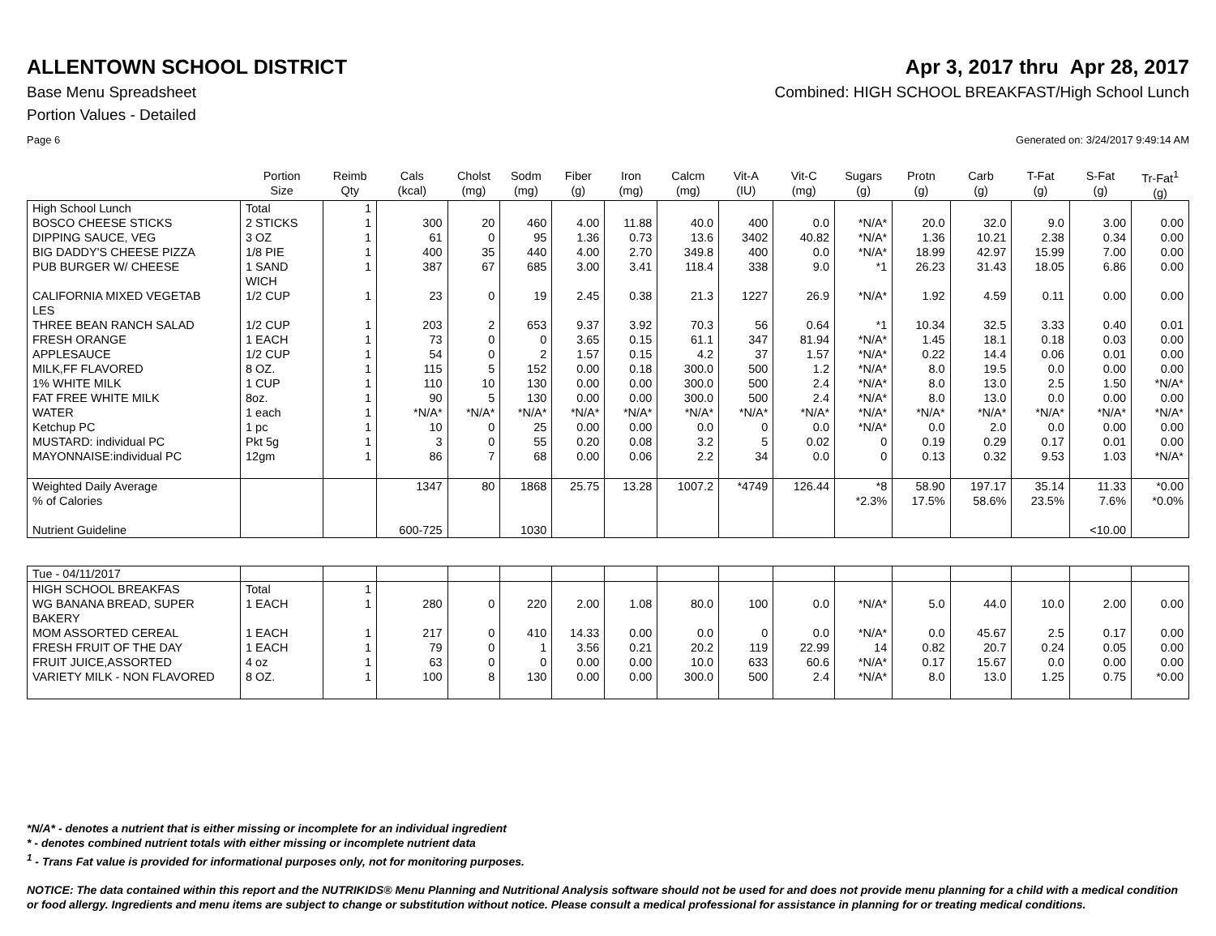ALLENTOWN SCHOOL DISTRICT Apr 3, 2017 thru Apr 28, 2017
Base Menu Spreadsheet Combined: HIGH SCHOOL BREAKFAST/High School Lunch
Portion Values - Detailed
Page 6 Generated on: 3/24/2017 9:49:14 AM
| | Portion Size | Reimb Qty | Cals (kcal) | Cholst (mg) | Sodm (mg) | Fiber (g) | Iron (mg) | Calcm (mg) | Vit-A (IU) | Vit-C (mg) | Sugars (g) | Protn (g) | Carb (g) | T-Fat (g) | S-Fat (g) | Tr-Fat<sup>1</sup> (g) |
| --- | --- | --- | --- | --- | --- | --- | --- | --- | --- | --- | --- | --- | --- | --- | --- | --- |
| High School Lunch | Total | 1 | | | | | | | | | | | | | | |
| BOSCO CHEESE STICKS | 2 STICKS | 1 | 300 | 20 | 460 | 4.00 | 11.88 | 40.0 | 400 | 0.0 | *N/A* | 20.0 | 32.0 | 9.0 | 3.00 | 0.00 |
| DIPPING SAUCE, VEG | 3 OZ | 1 | 61 | 0 | 95 | 1.36 | 0.73 | 13.6 | 3402 | 40.82 | *N/A* | 1.36 | 10.21 | 2.38 | 0.34 | 0.00 |
| BIG DADDY'S CHEESE PIZZA | 1/8 PIE | 1 | 400 | 35 | 440 | 4.00 | 2.70 | 349.8 | 400 | 0.0 | *N/A* | 18.99 | 42.97 | 15.99 | 7.00 | 0.00 |
| PUB BURGER W/ CHEESE | 1 SAND WICH | 1 | 387 | 67 | 685 | 3.00 | 3.41 | 118.4 | 338 | 9.0 | *1 | 26.23 | 31.43 | 18.05 | 6.86 | 0.00 |
| CALIFORNIA MIXED VEGETAB LES | 1/2 CUP | 1 | 23 | 0 | 19 | 2.45 | 0.38 | 21.3 | 1227 | 26.9 | *N/A* | 1.92 | 4.59 | 0.11 | 0.00 | 0.00 |
| THREE BEAN RANCH SALAD | 1/2 CUP | 1 | 203 | 2 | 653 | 9.37 | 3.92 | 70.3 | 56 | 0.64 | *1 | 10.34 | 32.5 | 3.33 | 0.40 | 0.01 |
| FRESH ORANGE | 1 EACH | 1 | 73 | 0 | 0 | 3.65 | 0.15 | 61.1 | 347 | 81.94 | *N/A* | 1.45 | 18.1 | 0.18 | 0.03 | 0.00 |
| APPLESAUCE | 1/2 CUP | 1 | 54 | 0 | 2 | 1.57 | 0.15 | 4.2 | 37 | 1.57 | *N/A* | 0.22 | 14.4 | 0.06 | 0.01 | 0.00 |
| MILK,FF FLAVORED | 8 OZ. | 1 | 115 | 5 | 152 | 0.00 | 0.18 | 300.0 | 500 | 1.2 | *N/A* | 8.0 | 19.5 | 0.0 | 0.00 | 0.00 |
| 1% WHITE MILK | 1 CUP | 1 | 110 | 10 | 130 | 0.00 | 0.00 | 300.0 | 500 | 2.4 | *N/A* | 8.0 | 13.0 | 2.5 | 1.50 | *N/A* |
| FAT FREE WHITE MILK | 8oz. | 1 | 90 | 5 | 130 | 0.00 | 0.00 | 300.0 | 500 | 2.4 | *N/A* | 8.0 | 13.0 | 0.0 | 0.00 | 0.00 |
| WATER | 1 each | 1 | *N/A* | *N/A* | *N/A* | *N/A* | *N/A* | *N/A* | *N/A* | *N/A* | *N/A* | *N/A* | *N/A* | *N/A* | *N/A* | *N/A* |
| Ketchup PC | 1 pc | 1 | 10 | 0 | 25 | 0.00 | 0.00 | 0.0 | 0 | 0.0 | *N/A* | 0.0 | 2.0 | 0.0 | 0.00 | 0.00 |
| MUSTARD: individual PC | Pkt 5g | 1 | 3 | 0 | 55 | 0.20 | 0.08 | 3.2 | 5 | 0.02 | 0 | 0.19 | 0.29 | 0.17 | 0.01 | 0.00 |
| MAYONNAISE:individual PC | 12gm | 1 | 86 | 7 | 68 | 0.00 | 0.06 | 2.2 | 34 | 0.0 | 0 | 0.13 | 0.32 | 9.53 | 1.03 | *N/A* |
| Weighted Daily Average % of Calories Nutrient Guideline | | | 1347 600-725 | 80 | 1868 1030 | 25.75 | 13.28 | 1007.2 | *4749 | 126.44 | *8 *2.3% | 58.90 17.5% | 197.17 58.6% | 35.14 23.5% | 11.33 7.6% <10.00 | *0.00 *0.0% |
| Tue - 04/11/2017 | | | | | | | | | | | | | | | | |
| HIGH SCHOOL BREAKFAS | Total | 1 | | | | | | | | | | | | | | |
| WG BANANA BREAD, SUPER BAKERY | 1 EACH | 1 | 280 | 0 | 220 | 2.00 | 1.08 | 80.0 | 100 | 0.0 | *N/A* | 5.0 | 44.0 | 10.0 | 2.00 | 0.00 |
| MOM ASSORTED CEREAL | 1 EACH | 1 | 217 | 0 | 410 | 14.33 | 0.00 | 0.0 | 0 | 0.0 | *N/A* | 0.0 | 45.67 | 2.5 | 0.17 | 0.00 |
| FRESH FRUIT OF THE DAY | 1 EACH | 1 | 79 | 0 | 1 | 3.56 | 0.21 | 20.2 | 119 | 22.99 | 14 | 0.82 | 20.7 | 0.24 | 0.05 | 0.00 |
| FRUIT JUICE,ASSORTED | 4 oz | 1 | 63 | 0 | 0 | 0.00 | 0.00 | 10.0 | 633 | 60.6 | *N/A* | 0.17 | 15.67 | 0.0 | 0.00 | 0.00 |
| VARIETY MILK - NON FLAVORED | 8 OZ. | 1 | 100 | 8 | 130 | 0.00 | 0.00 | 300.0 | 500 | 2.4 | *N/A* | 8.0 | 13.0 | 1.25 | 0.75 | *0.00 |
*N/A* - denotes a nutrient that is either missing or incomplete for an individual ingredient
* - denotes combined nutrient totals with either missing or incomplete nutrient data
<sup>1</sup> - Trans Fat value is provided for informational purposes only, not for monitoring purposes.
NOTICE: The data contained within this report and the NUTRIKIDS® Menu Planning and Nutritional Analysis software should not be used for and does not provide menu planning for a child with a medical condition or food allergy. Ingredients and menu items are subject to change or substitution without notice. Please consult a medical professional for assistance in planning for or treating medical conditions.